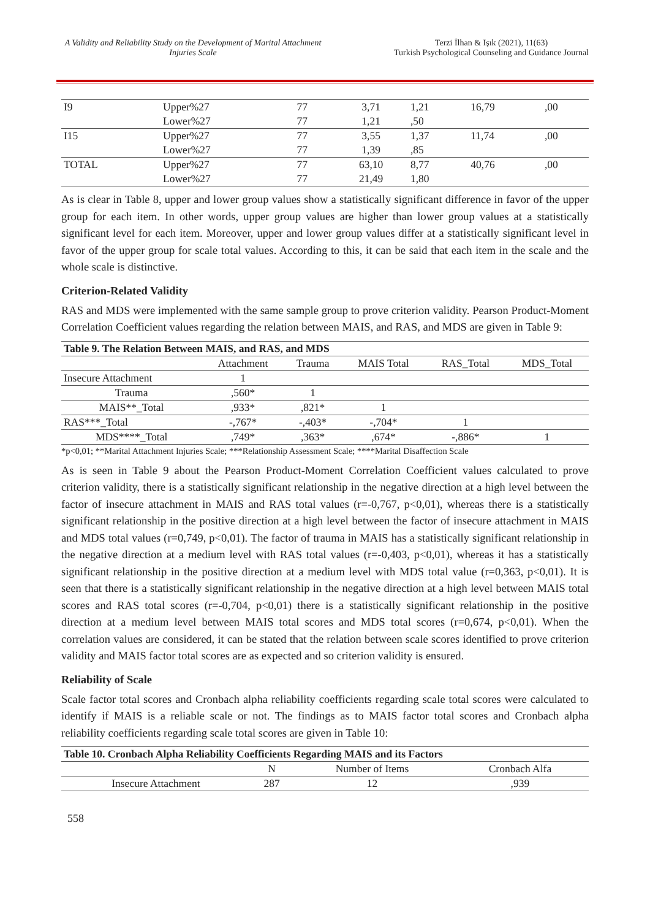A Validity and Reliability Study on the Development of Marital Attachment Injuries Scale
Terzi İlhan & Işık (2021), 11(63)
Turkish Psychological Counseling and Guidance Journal
| I9 | Upper%27 | 77 | 3,71 | 1,21 | 16,79 | ,00 |
| | Lower%27 | 77 | 1,21 | ,50 | | |
| I15 | Upper%27 | 77 | 3,55 | 1,37 | 11,74 | ,00 |
| | Lower%27 | 77 | 1,39 | ,85 | | |
| TOTAL | Upper%27 | 77 | 63,10 | 8,77 | 40,76 | ,00 |
| | Lower%27 | 77 | 21,49 | 1,80 | | |
As is clear in Table 8, upper and lower group values show a statistically significant difference in favor of the upper group for each item. In other words, upper group values are higher than lower group values at a statistically significant level for each item. Moreover, upper and lower group values differ at a statistically significant level in favor of the upper group for scale total values. According to this, it can be said that each item in the scale and the whole scale is distinctive.
Criterion-Related Validity
RAS and MDS were implemented with the same sample group to prove criterion validity. Pearson Product-Moment Correlation Coefficient values regarding the relation between MAIS, and RAS, and MDS are given in Table 9:
| Table 9. The Relation Between MAIS, and RAS, and MDS | | | | | |
| --- | --- | --- | --- | --- | --- |
| | Attachment | Trauma | MAIS Total | RAS_Total | MDS_Total |
| Insecure Attachment | 1 | | | | |
| Trauma | ,560* | 1 | | | |
| MAIS**_Total | ,933* | ,821* | 1 | | |
| RAS***_Total | -,767* | -,403* | -,704* | 1 | |
| MDS****_Total | ,749* | ,363* | ,674* | -,886* | 1 |
*p<0,01; **Marital Attachment Injuries Scale; ***Relationship Assessment Scale; ****Marital Disaffection Scale
As is seen in Table 9 about the Pearson Product-Moment Correlation Coefficient values calculated to prove criterion validity, there is a statistically significant relationship in the negative direction at a high level between the factor of insecure attachment in MAIS and RAS total values (r=-0,767, p<0,01), whereas there is a statistically significant relationship in the positive direction at a high level between the factor of insecure attachment in MAIS and MDS total values (r=0,749, p<0,01). The factor of trauma in MAIS has a statistically significant relationship in the negative direction at a medium level with RAS total values (r=-0,403, p<0,01), whereas it has a statistically significant relationship in the positive direction at a medium level with MDS total value (r=0,363, p<0,01). It is seen that there is a statistically significant relationship in the negative direction at a high level between MAIS total scores and RAS total scores (r=-0,704, p<0,01) there is a statistically significant relationship in the positive direction at a medium level between MAIS total scores and MDS total scores (r=0,674, p<0,01). When the correlation values are considered, it can be stated that the relation between scale scores identified to prove criterion validity and MAIS factor total scores are as expected and so criterion validity is ensured.
Reliability of Scale
Scale factor total scores and Cronbach alpha reliability coefficients regarding scale total scores were calculated to identify if MAIS is a reliable scale or not. The findings as to MAIS factor total scores and Cronbach alpha reliability coefficients regarding scale total scores are given in Table 10:
| Table 10. Cronbach Alpha Reliability Coefficients Regarding MAIS and its Factors | | | |
| --- | --- | --- | --- |
| | N | Number of Items | Cronbach Alfa |
| Insecure Attachment | 287 | 12 | ,939 |
558